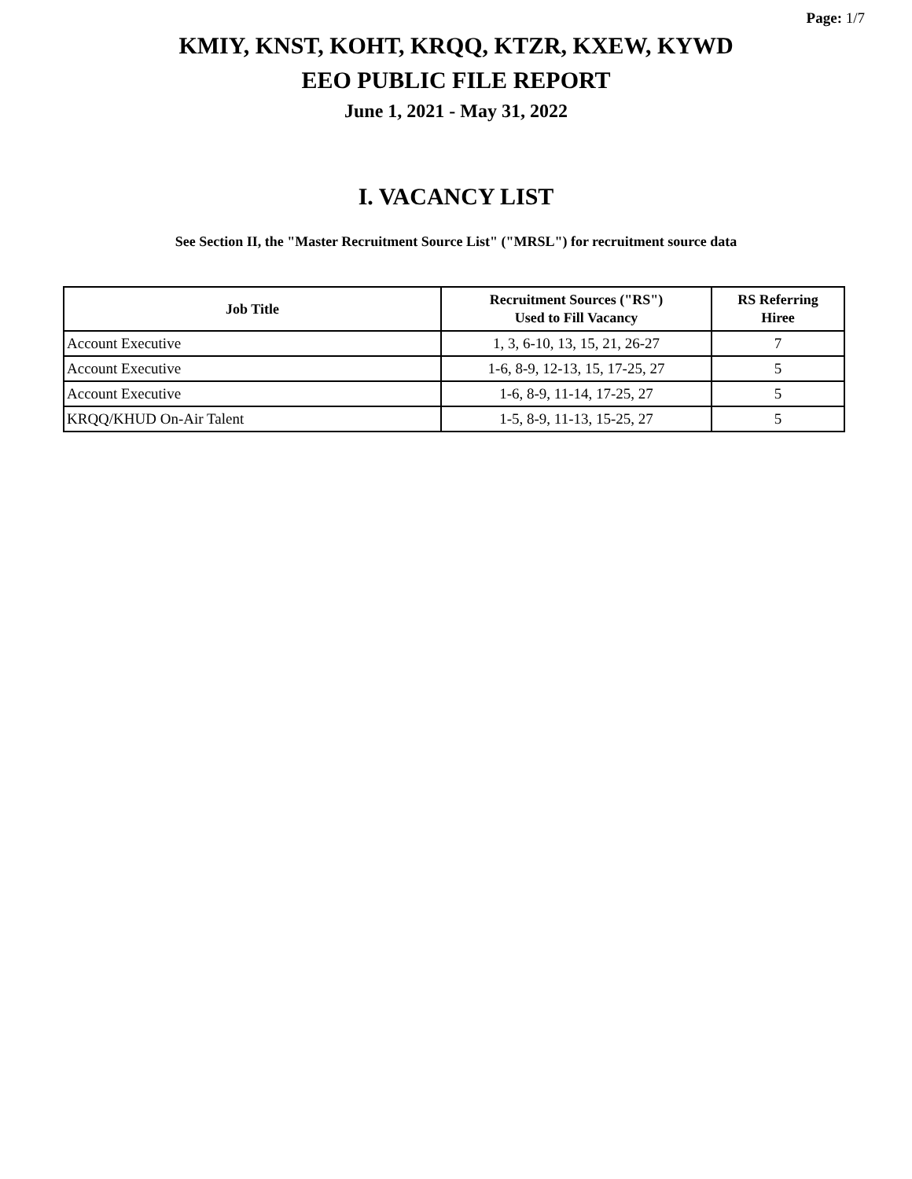Page: 1/7
KMIY, KNST, KOHT, KRQQ, KTZR, KXEW, KYWD
EEO PUBLIC FILE REPORT
June 1, 2021 - May 31, 2022
I. VACANCY LIST
See Section II, the "Master Recruitment Source List" ("MRSL") for recruitment source data
| Job Title | Recruitment Sources ("RS") Used to Fill Vacancy | RS Referring Hiree |
| --- | --- | --- |
| Account Executive | 1, 3, 6-10, 13, 15, 21, 26-27 | 7 |
| Account Executive | 1-6, 8-9, 12-13, 15, 17-25, 27 | 5 |
| Account Executive | 1-6, 8-9, 11-14, 17-25, 27 | 5 |
| KRQQ/KHUD On-Air Talent | 1-5, 8-9, 11-13, 15-25, 27 | 5 |